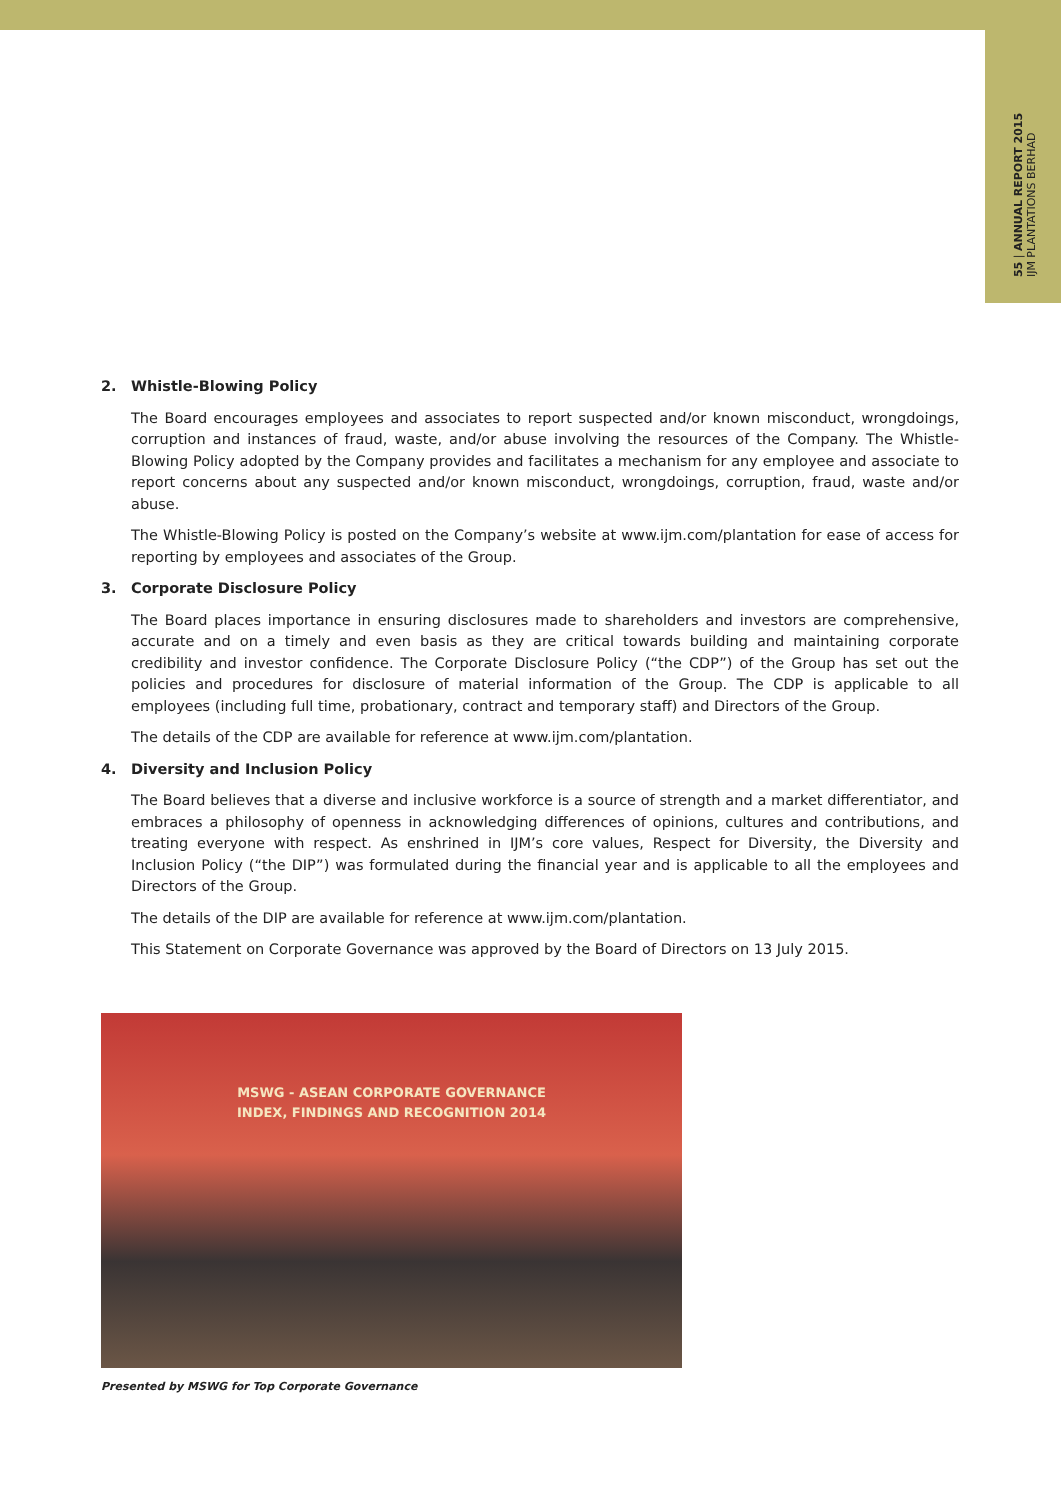55 | ANNUAL REPORT 2015
IJM PLANTATIONS BERHAD
2. Whistle-Blowing Policy
The Board encourages employees and associates to report suspected and/or known misconduct, wrongdoings, corruption and instances of fraud, waste, and/or abuse involving the resources of the Company. The Whistle-Blowing Policy adopted by the Company provides and facilitates a mechanism for any employee and associate to report concerns about any suspected and/or known misconduct, wrongdoings, corruption, fraud, waste and/or abuse.
The Whistle-Blowing Policy is posted on the Company’s website at www.ijm.com/plantation for ease of access for reporting by employees and associates of the Group.
3. Corporate Disclosure Policy
The Board places importance in ensuring disclosures made to shareholders and investors are comprehensive, accurate and on a timely and even basis as they are critical towards building and maintaining corporate credibility and investor confidence. The Corporate Disclosure Policy (“the CDP”) of the Group has set out the policies and procedures for disclosure of material information of the Group. The CDP is applicable to all employees (including full time, probationary, contract and temporary staff) and Directors of the Group.
The details of the CDP are available for reference at www.ijm.com/plantation.
4. Diversity and Inclusion Policy
The Board believes that a diverse and inclusive workforce is a source of strength and a market differentiator, and embraces a philosophy of openness in acknowledging differences of opinions, cultures and contributions, and treating everyone with respect. As enshrined in IJM’s core values, Respect for Diversity, the Diversity and Inclusion Policy (“the DIP”) was formulated during the financial year and is applicable to all the employees and Directors of the Group.
The details of the DIP are available for reference at www.ijm.com/plantation.
This Statement on Corporate Governance was approved by the Board of Directors on 13 July 2015.
MSWG - ASEAN CORPORATE GOVERNANCE
INDEX, FINDINGS AND RECOGNITION 2014
Presented by MSWG for Top Corporate Governance